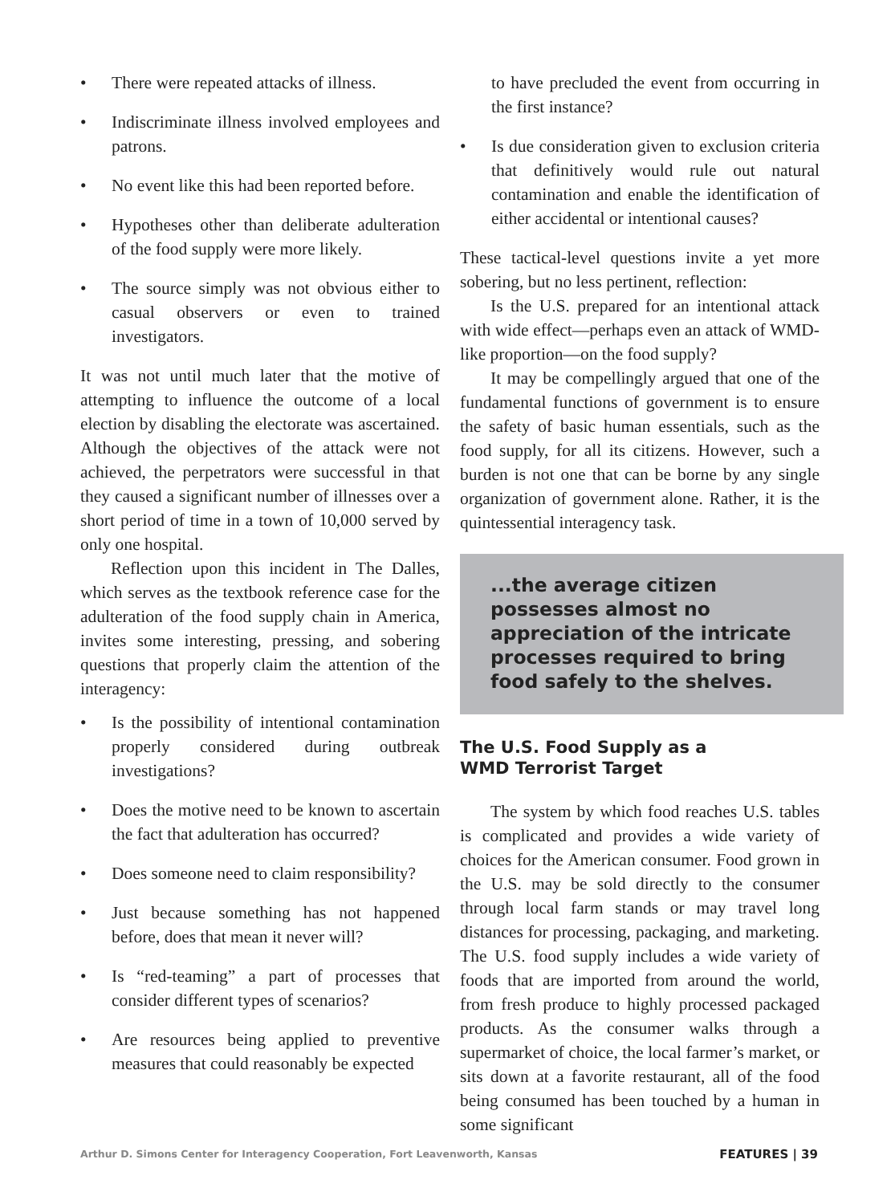• There were repeated attacks of illness.
• Indiscriminate illness involved employees and patrons.
• No event like this had been reported before.
• Hypotheses other than deliberate adulteration of the food supply were more likely.
• The source simply was not obvious either to casual observers or even to trained investigators.
It was not until much later that the motive of attempting to influence the outcome of a local election by disabling the electorate was ascertained. Although the objectives of the attack were not achieved, the perpetrators were successful in that they caused a significant number of illnesses over a short period of time in a town of 10,000 served by only one hospital.
Reflection upon this incident in The Dalles, which serves as the textbook reference case for the adulteration of the food supply chain in America, invites some interesting, pressing, and sobering questions that properly claim the attention of the interagency:
• Is the possibility of intentional contamination properly considered during outbreak investigations?
• Does the motive need to be known to ascertain the fact that adulteration has occurred?
• Does someone need to claim responsibility?
• Just because something has not happened before, does that mean it never will?
• Is “red-teaming” a part of processes that consider different types of scenarios?
• Are resources being applied to preventive measures that could reasonably be expected
to have precluded the event from occurring in the first instance?
• Is due consideration given to exclusion criteria that definitively would rule out natural contamination and enable the identification of either accidental or intentional causes?
These tactical-level questions invite a yet more sobering, but no less pertinent, reflection:
Is the U.S. prepared for an intentional attack with wide effect—perhaps even an attack of WMD-like proportion—on the food supply?
It may be compellingly argued that one of the fundamental functions of government is to ensure the safety of basic human essentials, such as the food supply, for all its citizens. However, such a burden is not one that can be borne by any single organization of government alone. Rather, it is the quintessential interagency task.
...the average citizen possesses almost no appreciation of the intricate processes required to bring food safely to the shelves.
The U.S. Food Supply as a
WMD Terrorist Target
The system by which food reaches U.S. tables is complicated and provides a wide variety of choices for the American consumer. Food grown in the U.S. may be sold directly to the consumer through local farm stands or may travel long distances for processing, packaging, and marketing. The U.S. food supply includes a wide variety of foods that are imported from around the world, from fresh produce to highly processed packaged products. As the consumer walks through a supermarket of choice, the local farmer’s market, or sits down at a favorite restaurant, all of the food being consumed has been touched by a human in some significant
Arthur D. Simons Center for Interagency Cooperation, Fort Leavenworth, Kansas FEATURES | 39